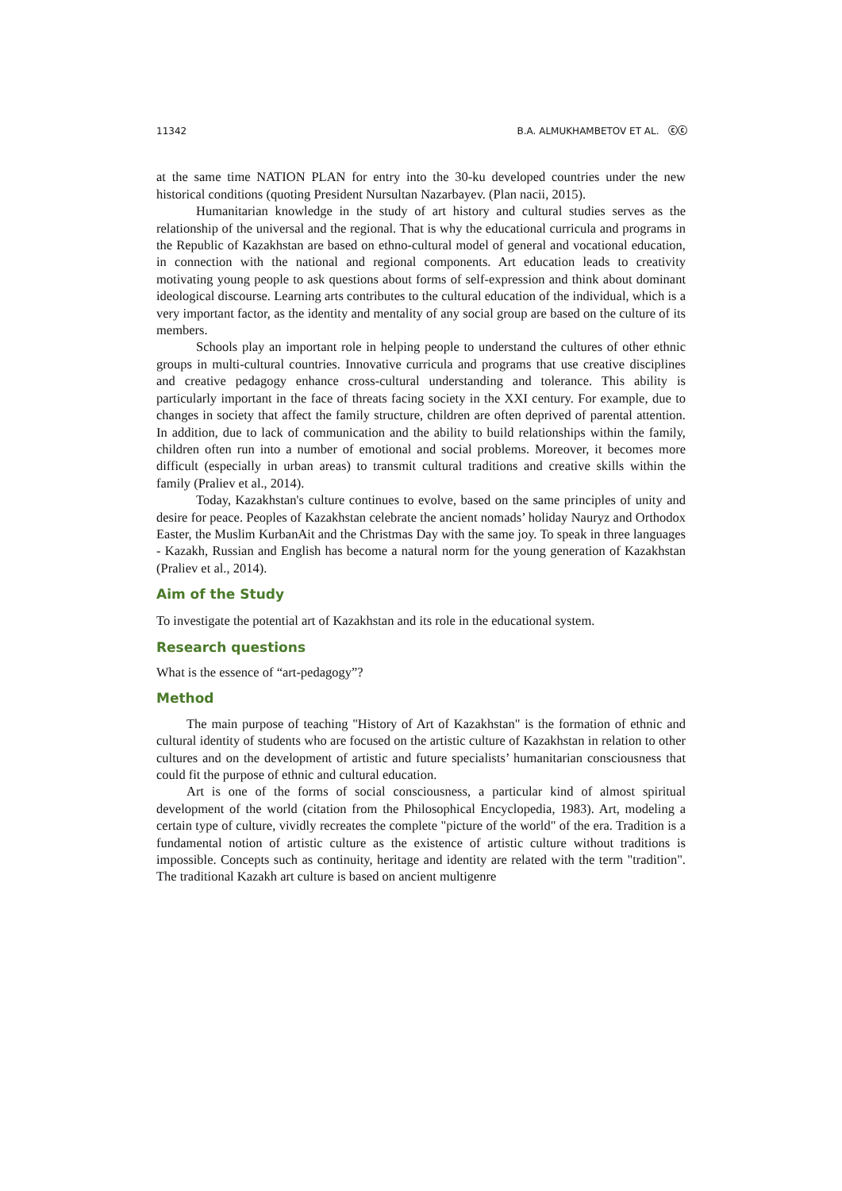11342 B.A. ALMUKHAMBETOV ET AL. ⓒⓒ
at the same time NATION PLAN for entry into the 30-ku developed countries under the new historical conditions (quoting President Nursultan Nazarbayev. (Plan nacii, 2015).
Humanitarian knowledge in the study of art history and cultural studies serves as the relationship of the universal and the regional. That is why the educational curricula and programs in the Republic of Kazakhstan are based on ethno-cultural model of general and vocational education, in connection with the national and regional components. Art education leads to creativity motivating young people to ask questions about forms of self-expression and think about dominant ideological discourse. Learning arts contributes to the cultural education of the individual, which is a very important factor, as the identity and mentality of any social group are based on the culture of its members.
Schools play an important role in helping people to understand the cultures of other ethnic groups in multi-cultural countries. Innovative curricula and programs that use creative disciplines and creative pedagogy enhance cross-cultural understanding and tolerance. This ability is particularly important in the face of threats facing society in the XXI century. For example, due to changes in society that affect the family structure, children are often deprived of parental attention. In addition, due to lack of communication and the ability to build relationships within the family, children often run into a number of emotional and social problems. Moreover, it becomes more difficult (especially in urban areas) to transmit cultural traditions and creative skills within the family (Praliev et al., 2014).
Today, Kazakhstan's culture continues to evolve, based on the same principles of unity and desire for peace. Peoples of Kazakhstan celebrate the ancient nomads’ holiday Nauryz and Orthodox Easter, the Muslim KurbanAit and the Christmas Day with the same joy. To speak in three languages - Kazakh, Russian and English has become a natural norm for the young generation of Kazakhstan (Praliev et al., 2014).
Aim of the Study
To investigate the potential art of Kazakhstan and its role in the educational system.
Research questions
What is the essence of “art-pedagogy”?
Method
The main purpose of teaching "History of Art of Kazakhstan" is the formation of ethnic and cultural identity of students who are focused on the artistic culture of Kazakhstan in relation to other cultures and on the development of artistic and future specialists’ humanitarian consciousness that could fit the purpose of ethnic and cultural education.
Art is one of the forms of social consciousness, a particular kind of almost spiritual development of the world (citation from the Philosophical Encyclopedia, 1983). Art, modeling a certain type of culture, vividly recreates the complete "picture of the world" of the era. Tradition is a fundamental notion of artistic culture as the existence of artistic culture without traditions is impossible. Concepts such as continuity, heritage and identity are related with the term "tradition". The traditional Kazakh art culture is based on ancient multigenre